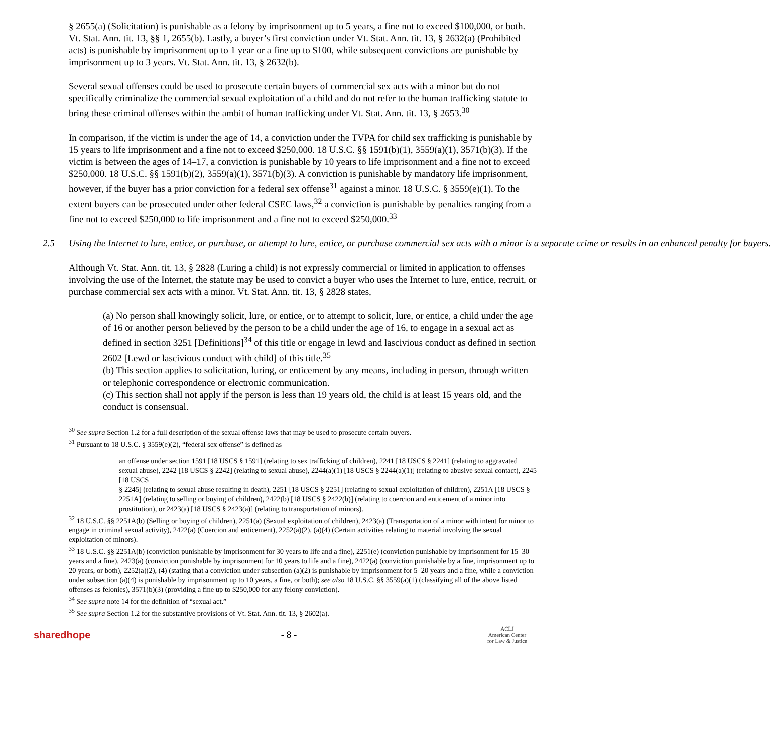§ 2655(a) (Solicitation) is punishable as a felony by imprisonment up to 5 years, a fine not to exceed $100,000, or both. Vt. Stat. Ann. tit. 13, §§ 1, 2655(b). Lastly, a buyer’s first conviction under Vt. Stat. Ann. tit. 13, § 2632(a) (Prohibited acts) is punishable by imprisonment up to 1 year or a fine up to $100, while subsequent convictions are punishable by imprisonment up to 3 years. Vt. Stat. Ann. tit. 13, § 2632(b).
Several sexual offenses could be used to prosecute certain buyers of commercial sex acts with a minor but do not specifically criminalize the commercial sexual exploitation of a child and do not refer to the human trafficking statute to bring these criminal offenses within the ambit of human trafficking under Vt. Stat. Ann. tit. 13, § 2653.<sup>30</sup>
In comparison, if the victim is under the age of 14, a conviction under the TVPA for child sex trafficking is punishable by 15 years to life imprisonment and a fine not to exceed $250,000. 18 U.S.C. §§ 1591(b)(1), 3559(a)(1), 3571(b)(3). If the victim is between the ages of 14–17, a conviction is punishable by 10 years to life imprisonment and a fine not to exceed $250,000. 18 U.S.C. §§ 1591(b)(2), 3559(a)(1), 3571(b)(3). A conviction is punishable by mandatory life imprisonment, however, if the buyer has a prior conviction for a federal sex offense<sup>31</sup> against a minor. 18 U.S.C. § 3559(e)(1). To the extent buyers can be prosecuted under other federal CSEC laws,<sup>32</sup> a conviction is punishable by penalties ranging from a fine not to exceed $250,000 to life imprisonment and a fine not to exceed $250,000.<sup>33</sup>
2.5 Using the Internet to lure, entice, or purchase, or attempt to lure, entice, or purchase commercial sex acts with a minor is a separate crime or results in an enhanced penalty for buyers.
Although Vt. Stat. Ann. tit. 13, § 2828 (Luring a child) is not expressly commercial or limited in application to offenses involving the use of the Internet, the statute may be used to convict a buyer who uses the Internet to lure, entice, recruit, or purchase commercial sex acts with a minor. Vt. Stat. Ann. tit. 13, § 2828 states,
(a) No person shall knowingly solicit, lure, or entice, or to attempt to solicit, lure, or entice, a child under the age of 16 or another person believed by the person to be a child under the age of 16, to engage in a sexual act as defined in section 3251 [Definitions]<sup>34</sup> of this title or engage in lewd and lascivious conduct as defined in section 2602 [Lewd or lascivious conduct with child] of this title.<sup>35</sup>
(b) This section applies to solicitation, luring, or enticement by any means, including in person, through written or telephonic correspondence or electronic communication.
(c) This section shall not apply if the person is less than 19 years old, the child is at least 15 years old, and the conduct is consensual.
<sup>30</sup> See supra Section 1.2 for a full description of the sexual offense laws that may be used to prosecute certain buyers.
<sup>31</sup> Pursuant to 18 U.S.C. § 3559(e)(2), “federal sex offense” is defined as
an offense under section 1591 [18 USCS § 1591] (relating to sex trafficking of children), 2241 [18 USCS § 2241] (relating to aggravated sexual abuse), 2242 [18 USCS § 2242] (relating to sexual abuse), 2244(a)(1) [18 USCS § 2244(a)(1)] (relating to abusive sexual contact), 2245 [18 USCS
§ 2245] (relating to sexual abuse resulting in death), 2251 [18 USCS § 2251] (relating to sexual exploitation of children), 2251A [18 USCS § 2251A] (relating to selling or buying of children), 2422(b) [18 USCS § 2422(b)] (relating to coercion and enticement of a minor into prostitution), or 2423(a) [18 USCS § 2423(a)] (relating to transportation of minors).
<sup>32</sup> 18 U.S.C. §§ 2251A(b) (Selling or buying of children), 2251(a) (Sexual exploitation of children), 2423(a) (Transportation of a minor with intent for minor to engage in criminal sexual activity), 2422(a) (Coercion and enticement), 2252(a)(2), (a)(4) (Certain activities relating to material involving the sexual exploitation of minors).
<sup>33</sup> 18 U.S.C. §§ 2251A(b) (conviction punishable by imprisonment for 30 years to life and a fine), 2251(e) (conviction punishable by imprisonment for 15–30 years and a fine), 2423(a) (conviction punishable by imprisonment for 10 years to life and a fine), 2422(a) (conviction punishable by a fine, imprisonment up to 20 years, or both), 2252(a)(2), (4) (stating that a conviction under subsection (a)(2) is punishable by imprisonment for 5–20 years and a fine, while a conviction under subsection (a)(4) is punishable by imprisonment up to 10 years, a fine, or both); see also 18 U.S.C. §§ 3559(a)(1) (classifying all of the above listed offenses as felonies), 3571(b)(3) (providing a fine up to $250,000 for any felony conviction).
<sup>34</sup> See supra note 14 for the definition of “sexual act.”
<sup>35</sup> See supra Section 1.2 for the substantive provisions of Vt. Stat. Ann. tit. 13, § 2602(a).
sharedhope - 8 -
ACLJ
American Center
for Law & Justice